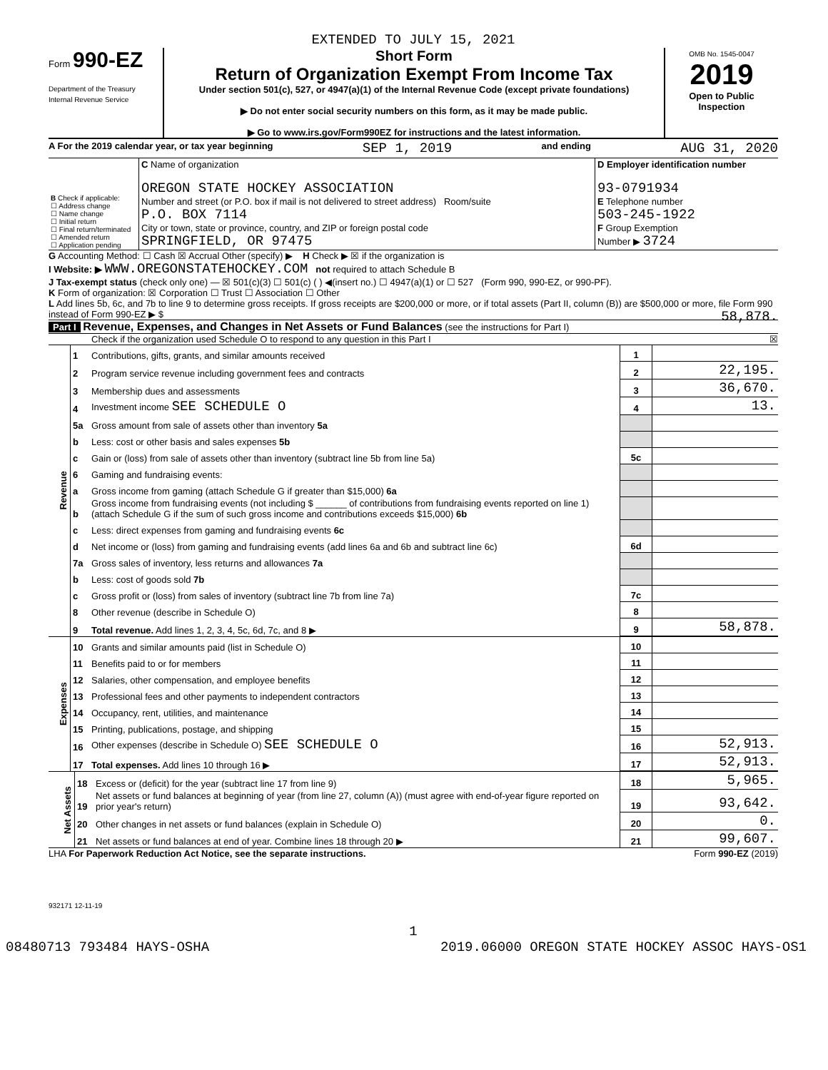EXTENDED TO JULY 15, 2021
Form 990-EZ
Department of the Treasury
Internal Revenue Service
Short Form
Return of Organization Exempt From Income Tax
Under section 501(c), 527, or 4947(a)(1) of the Internal Revenue Code (except private foundations)
▶ Do not enter social security numbers on this form, as it may be made public.
▶ Go to www.irs.gov/Form990EZ for instructions and the latest information.
OMB No. 1545-0047
2019
Open to Public Inspection
A For the 2019 calendar year, or tax year beginning SEP 1, 2019 and ending AUG 31, 2020
| B Check if applicable: ☐ Address change ☐ Name change ☐ Initial return ☐ Final return/terminated ☐ Amended return ☐ Application pending | C Name of organization OREGON STATE HOCKEY ASSOCIATION Number and street (or P.O. box if mail is not delivered to street address) Room/suite P.O. BOX 7114 City or town, state or province, country, and ZIP or foreign postal code SPRINGFIELD, OR 97475 | D Employer identification number 93-0791934 E Telephone number 503-245-1922 F Group Exemption Number ▶ 3724 |
G Accounting Method: ☐ Cash ☒ Accrual Other (specify) ▶ H Check ▶ ☒ if the organization is
I Website: ▶ WWW.OREGONSTATEHOCKEY.COM not required to attach Schedule B
J Tax-exempt status (check only one) — ☒ 501(c)(3) ☐ 501(c) ( ) ◀(insert no.) ☐ 4947(a)(1) or ☐ 527 (Form 990, 990-EZ, or 990-PF).
K Form of organization: ☒ Corporation ☐ Trust ☐ Association ☐ Other
L Add lines 5b, 6c, and 7b to line 9 to determine gross receipts. If gross receipts are $200,000 or more, or if total assets (Part II, column (B)) are $500,000 or more, file Form 990 instead of Form 990-EZ ▶ $ 58,878.
Part I Revenue, Expenses, and Changes in Net Assets or Fund Balances (see the instructions for Part I)
Check if the organization used Schedule O to respond to any question in this Part I ☒
| Revenue | 1 | Contributions, gifts, grants, and similar amounts received | 1 | |
| | 2 | Program service revenue including government fees and contracts | 2 | 22,195. |
| | 3 | Membership dues and assessments | 3 | 36,670. |
| | 4 | Investment income SEE SCHEDULE O | 4 | 13. |
| | 5a | Gross amount from sale of assets other than inventory 5a | | |
| | b | Less: cost or other basis and sales expenses 5b | | |
| | c | Gain or (loss) from sale of assets other than inventory (subtract line 5b from line 5a) | 5c | |
| | 6 | Gaming and fundraising events: | | |
| | a | Gross income from gaming (attach Schedule G if greater than $15,000) 6a | | |
| | b | Gross income from fundraising events (not including $ ______ of contributions from fundraising events reported on line 1) (attach Schedule G if the sum of such gross income and contributions exceeds $15,000) 6b | | |
| | c | Less: direct expenses from gaming and fundraising events 6c | | |
| | d | Net income or (loss) from gaming and fundraising events (add lines 6a and 6b and subtract line 6c) | 6d | |
| | 7a | Gross sales of inventory, less returns and allowances 7a | | |
| | b | Less: cost of goods sold 7b | | |
| | c | Gross profit or (loss) from sales of inventory (subtract line 7b from line 7a) | 7c | |
| | 8 | Other revenue (describe in Schedule O) | 8 | |
| | 9 | Total revenue. Add lines 1, 2, 3, 4, 5c, 6d, 7c, and 8 ▶ | 9 | 58,878. |
| Expenses | 10 | Grants and similar amounts paid (list in Schedule O) | 10 | |
| | 11 | Benefits paid to or for members | 11 | |
| | 12 | Salaries, other compensation, and employee benefits | 12 | |
| | 13 | Professional fees and other payments to independent contractors | 13 | |
| | 14 | Occupancy, rent, utilities, and maintenance | 14 | |
| | 15 | Printing, publications, postage, and shipping | 15 | |
| | 16 | Other expenses (describe in Schedule O) SEE SCHEDULE O | 16 | 52,913. |
| | 17 | Total expenses. Add lines 10 through 16 ▶ | 17 | 52,913. |
| Net Assets | 18 | Excess or (deficit) for the year (subtract line 17 from line 9) | 18 | 5,965. |
| | 19 | Net assets or fund balances at beginning of year (from line 27, column (A)) (must agree with end-of-year figure reported on prior year's return) | 19 | 93,642. |
| | 20 | Other changes in net assets or fund balances (explain in Schedule O) | 20 | 0. |
| | 21 | Net assets or fund balances at end of year. Combine lines 18 through 20 ▶ | 21 | 99,607. |
LHA For Paperwork Reduction Act Notice, see the separate instructions. Form 990-EZ (2019)
932171 12-11-19
1
08480713 793484 HAYS-OSHA 2019.06000 OREGON STATE HOCKEY ASSOC HAYS-OS1